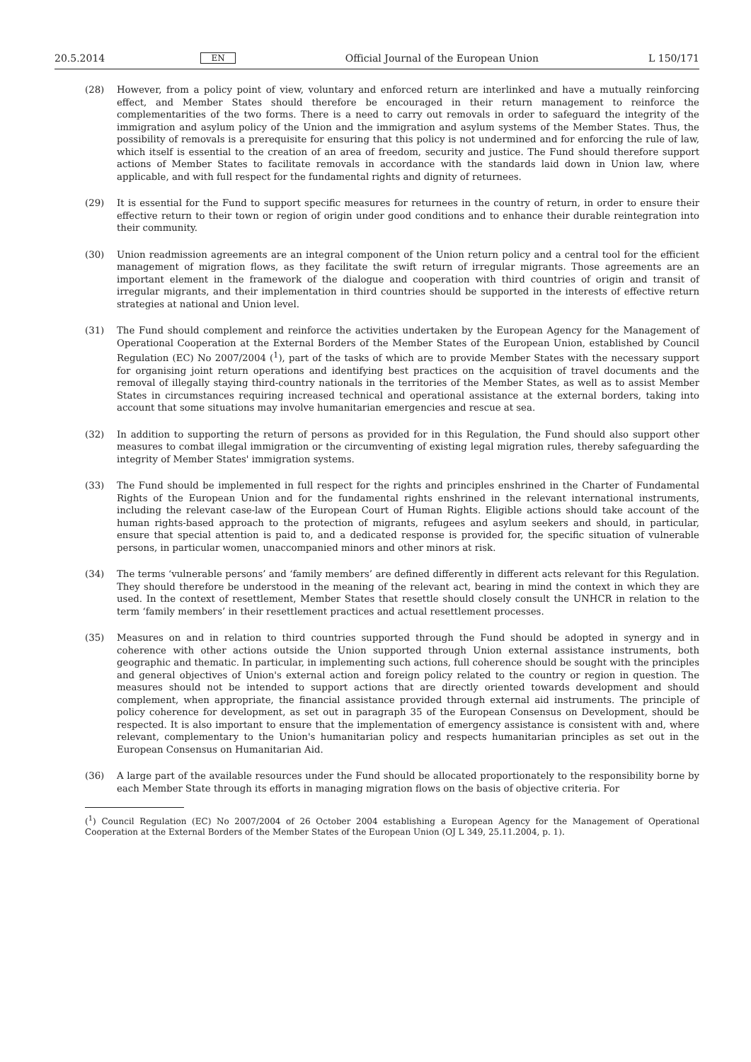20.5.2014 EN Official Journal of the European Union L 150/171
(28) However, from a policy point of view, voluntary and enforced return are interlinked and have a mutually reinforcing effect, and Member States should therefore be encouraged in their return management to reinforce the complementarities of the two forms. There is a need to carry out removals in order to safeguard the integrity of the immigration and asylum policy of the Union and the immigration and asylum systems of the Member States. Thus, the possibility of removals is a prerequisite for ensuring that this policy is not undermined and for enforcing the rule of law, which itself is essential to the creation of an area of freedom, security and justice. The Fund should therefore support actions of Member States to facilitate removals in accordance with the standards laid down in Union law, where applicable, and with full respect for the fundamental rights and dignity of returnees.
(29) It is essential for the Fund to support specific measures for returnees in the country of return, in order to ensure their effective return to their town or region of origin under good conditions and to enhance their durable reintegration into their community.
(30) Union readmission agreements are an integral component of the Union return policy and a central tool for the efficient management of migration flows, as they facilitate the swift return of irregular migrants. Those agreements are an important element in the framework of the dialogue and cooperation with third countries of origin and transit of irregular migrants, and their implementation in third countries should be supported in the interests of effective return strategies at national and Union level.
(31) The Fund should complement and reinforce the activities undertaken by the European Agency for the Management of Operational Cooperation at the External Borders of the Member States of the European Union, established by Council Regulation (EC) No 2007/2004 (<sup>1</sup>), part of the tasks of which are to provide Member States with the necessary support for organising joint return operations and identifying best practices on the acquisition of travel documents and the removal of illegally staying third-country nationals in the territories of the Member States, as well as to assist Member States in circumstances requiring increased technical and operational assistance at the external borders, taking into account that some situations may involve humanitarian emergencies and rescue at sea.
(32) In addition to supporting the return of persons as provided for in this Regulation, the Fund should also support other measures to combat illegal immigration or the circumventing of existing legal migration rules, thereby safeguarding the integrity of Member States' immigration systems.
(33) The Fund should be implemented in full respect for the rights and principles enshrined in the Charter of Fundamental Rights of the European Union and for the fundamental rights enshrined in the relevant international instruments, including the relevant case-law of the European Court of Human Rights. Eligible actions should take account of the human rights-based approach to the protection of migrants, refugees and asylum seekers and should, in particular, ensure that special attention is paid to, and a dedicated response is provided for, the specific situation of vulnerable persons, in particular women, unaccompanied minors and other minors at risk.
(34) The terms ‘vulnerable persons’ and ‘family members’ are defined differently in different acts relevant for this Regulation. They should therefore be understood in the meaning of the relevant act, bearing in mind the context in which they are used. In the context of resettlement, Member States that resettle should closely consult the UNHCR in relation to the term ‘family members’ in their resettlement practices and actual resettlement processes.
(35) Measures on and in relation to third countries supported through the Fund should be adopted in synergy and in coherence with other actions outside the Union supported through Union external assistance instruments, both geographic and thematic. In particular, in implementing such actions, full coherence should be sought with the principles and general objectives of Union's external action and foreign policy related to the country or region in question. The measures should not be intended to support actions that are directly oriented towards development and should complement, when appropriate, the financial assistance provided through external aid instruments. The principle of policy coherence for development, as set out in paragraph 35 of the European Consensus on Development, should be respected. It is also important to ensure that the implementation of emergency assistance is consistent with and, where relevant, complementary to the Union's humanitarian policy and respects humanitarian principles as set out in the European Consensus on Humanitarian Aid.
(36) A large part of the available resources under the Fund should be allocated proportionately to the responsibility borne by each Member State through its efforts in managing migration flows on the basis of objective criteria. For
(<sup>1</sup>) Council Regulation (EC) No 2007/2004 of 26 October 2004 establishing a European Agency for the Management of Operational Cooperation at the External Borders of the Member States of the European Union (OJ L 349, 25.11.2004, p. 1).